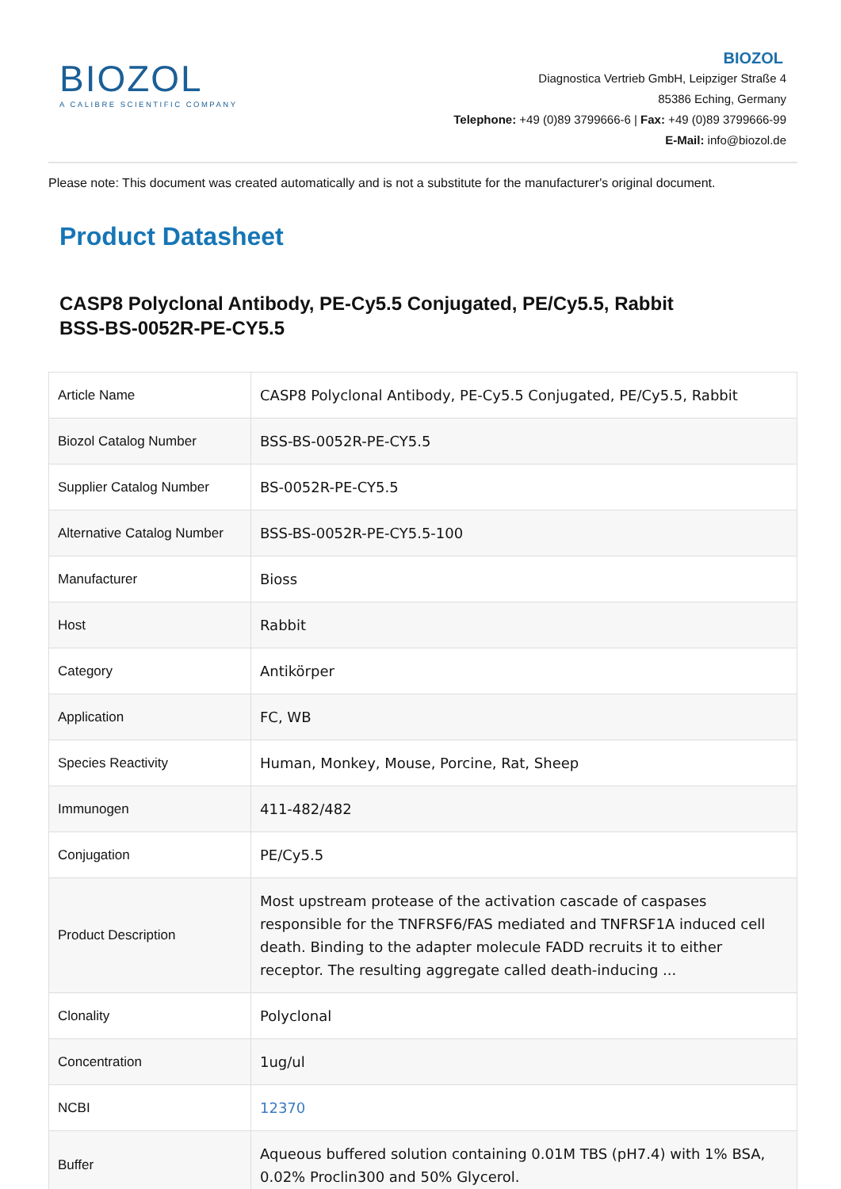BIOZOL
A CALIBRE SCIENTIFIC COMPANY
BIOZOL
Diagnostica Vertrieb GmbH, Leipziger Straße 4
85386 Eching, Germany
Telephone: +49 (0)89 3799666-6 | Fax: +49 (0)89 3799666-99
E-Mail: info@biozol.de
Please note: This document was created automatically and is not a substitute for the manufacturer's original document.
Product Datasheet
CASP8 Polyclonal Antibody, PE-Cy5.5 Conjugated, PE/Cy5.5, Rabbit
BSS-BS-0052R-PE-CY5.5
| Article Name | CASP8 Polyclonal Antibody, PE-Cy5.5 Conjugated, PE/Cy5.5, Rabbit |
| Biozol Catalog Number | BSS-BS-0052R-PE-CY5.5 |
| Supplier Catalog Number | BS-0052R-PE-CY5.5 |
| Alternative Catalog Number | BSS-BS-0052R-PE-CY5.5-100 |
| Manufacturer | Bioss |
| Host | Rabbit |
| Category | Antikörper |
| Application | FC, WB |
| Species Reactivity | Human, Monkey, Mouse, Porcine, Rat, Sheep |
| Immunogen | 411-482/482 |
| Conjugation | PE/Cy5.5 |
| Product Description | Most upstream protease of the activation cascade of caspases responsible for the TNFRSF6/FAS mediated and TNFRSF1A induced cell death. Binding to the adapter molecule FADD recruits it to either receptor. The resulting aggregate called death-inducing ... |
| Clonality | Polyclonal |
| Concentration | 1ug/ul |
| NCBI | 12370 |
| Buffer | Aqueous buffered solution containing 0.01M TBS (pH7.4) with 1% BSA, 0.02% Proclin300 and 50% Glycerol. |